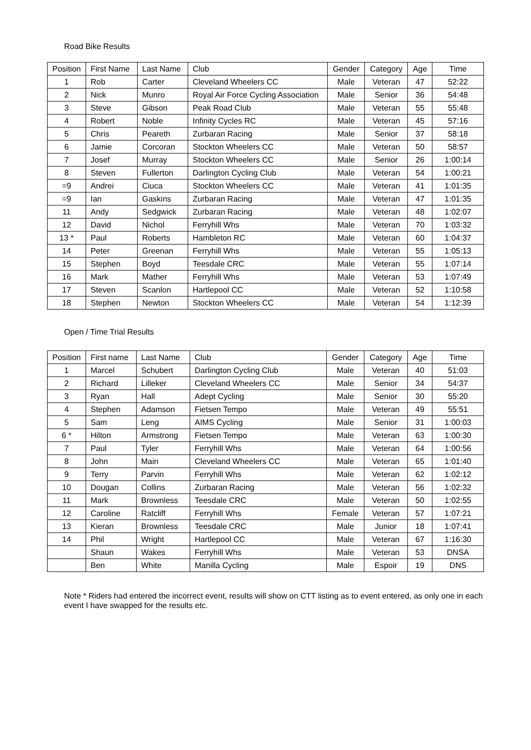Road Bike Results
| Position | First Name | Last Name | Club | Gender | Category | Age | Time |
| --- | --- | --- | --- | --- | --- | --- | --- |
| 1 | Rob | Carter | Cleveland Wheelers CC | Male | Veteran | 47 | 52:22 |
| 2 | Nick | Munro | Royal Air Force Cycling Association | Male | Senior | 36 | 54:48 |
| 3 | Steve | Gibson | Peak Road Club | Male | Veteran | 55 | 55:48 |
| 4 | Robert | Noble | Infinity Cycles RC | Male | Veteran | 45 | 57:16 |
| 5 | Chris | Peareth | Zurbaran Racing | Male | Senior | 37 | 58:18 |
| 6 | Jamie | Corcoran | Stockton Wheelers CC | Male | Veteran | 50 | 58:57 |
| 7 | Josef | Murray | Stockton Wheelers CC | Male | Senior | 26 | 1:00:14 |
| 8 | Steven | Fullerton | Darlington Cycling Club | Male | Veteran | 54 | 1:00:21 |
| =9 | Andrei | Ciuca | Stockton Wheelers CC | Male | Veteran | 41 | 1:01:35 |
| =9 | Ian | Gaskins | Zurbaran Racing | Male | Veteran | 47 | 1:01:35 |
| 11 | Andy | Sedgwick | Zurbaran Racing | Male | Veteran | 48 | 1:02:07 |
| 12 | David | Nichol | Ferryhill Whs | Male | Veteran | 70 | 1:03:32 |
| 13 * | Paul | Roberts | Hambleton RC | Male | Veteran | 60 | 1:04:37 |
| 14 | Peter | Greenan | Ferryhill Whs | Male | Veteran | 55 | 1:05:13 |
| 15 | Stephen | Boyd | Teesdale CRC | Male | Veteran | 55 | 1:07:14 |
| 16 | Mark | Mather | Ferryhill Whs | Male | Veteran | 53 | 1:07:49 |
| 17 | Steven | Scanlon | Hartlepool CC | Male | Veteran | 52 | 1:10:58 |
| 18 | Stephen | Newton | Stockton Wheelers CC | Male | Veteran | 54 | 1:12:39 |
Open / Time Trial Results
| Position | First name | Last Name | Club | Gender | Category | Age | Time |
| --- | --- | --- | --- | --- | --- | --- | --- |
| 1 | Marcel | Schubert | Darlington Cycling Club | Male | Veteran | 40 | 51:03 |
| 2 | Richard | Lilleker | Cleveland Wheelers CC | Male | Senior | 34 | 54:37 |
| 3 | Ryan | Hall | Adept Cycling | Male | Senior | 30 | 55:20 |
| 4 | Stephen | Adamson | Fietsen Tempo | Male | Veteran | 49 | 55:51 |
| 5 | Sam | Leng | AIMS Cycling | Male | Senior | 31 | 1:00:03 |
| 6 * | Hilton | Armstrong | Fietsen Tempo | Male | Veteran | 63 | 1:00:30 |
| 7 | Paul | Tyler | Ferryhill Whs | Male | Veteran | 64 | 1:00:56 |
| 8 | John | Main | Cleveland Wheelers CC | Male | Veteran | 65 | 1:01:40 |
| 9 | Terry | Parvin | Ferryhill Whs | Male | Veteran | 62 | 1:02:12 |
| 10 | Dougan | Collins | Zurbaran Racing | Male | Veteran | 56 | 1:02:32 |
| 11 | Mark | Brownless | Teesdale CRC | Male | Veteran | 50 | 1:02:55 |
| 12 | Caroline | Ratcliff | Ferryhill Whs | Female | Veteran | 57 | 1:07:21 |
| 13 | Kieran | Brownless | Teesdale CRC | Male | Junior | 18 | 1:07:41 |
| 14 | Phil | Wright | Hartlepool CC | Male | Veteran | 67 | 1:16:30 |
| | Shaun | Wakes | Ferryhill Whs | Male | Veteran | 53 | DNSA |
| | Ben | White | Manilla Cycling | Male | Espoir | 19 | DNS |
Note * Riders had entered the incorrect event, results will show on CTT listing as to event entered, as only one in each event I have swapped for the results etc.